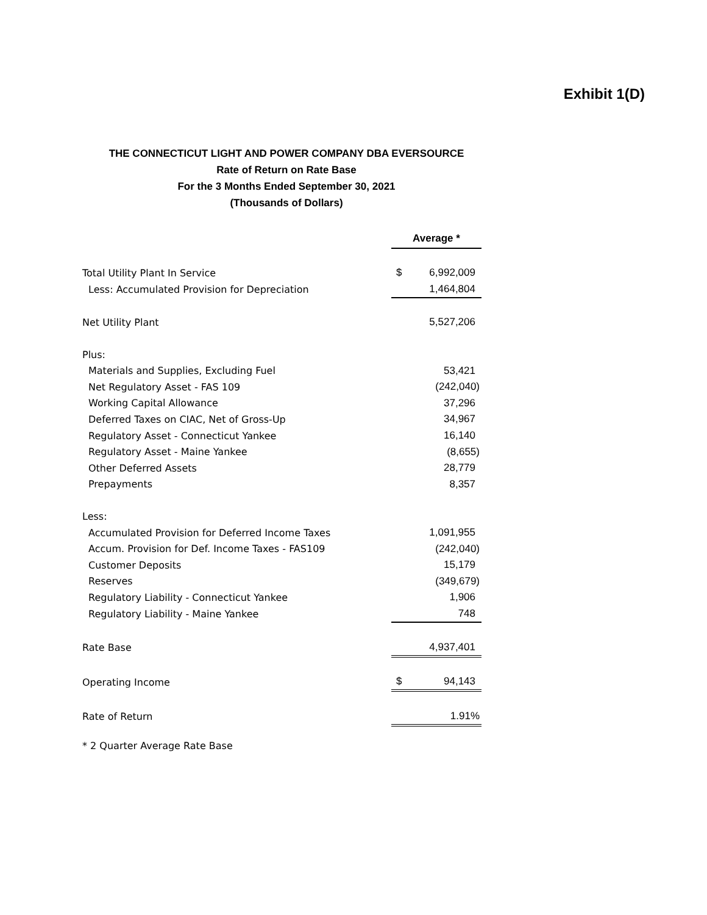Exhibit 1(D)
THE CONNECTICUT LIGHT AND POWER COMPANY DBA EVERSOURCE
Rate of Return on Rate Base
For the 3 Months Ended September 30, 2021
(Thousands of Dollars)
| | Average * | |
| --- | --- | --- |
| Total Utility Plant In Service | $ | 6,992,009 |
| Less: Accumulated Provision for Depreciation | | 1,464,804 |
| Net Utility Plant | | 5,527,206 |
| Plus: | | |
| Materials and Supplies, Excluding Fuel | | 53,421 |
| Net Regulatory Asset - FAS 109 | | (242,040) |
| Working Capital Allowance | | 37,296 |
| Deferred Taxes on CIAC, Net of Gross-Up | | 34,967 |
| Regulatory Asset - Connecticut Yankee | | 16,140 |
| Regulatory Asset - Maine Yankee | | (8,655) |
| Other Deferred Assets | | 28,779 |
| Prepayments | | 8,357 |
| Less: | | |
| Accumulated Provision for Deferred Income Taxes | | 1,091,955 |
| Accum. Provision for Def. Income Taxes - FAS109 | | (242,040) |
| Customer Deposits | | 15,179 |
| Reserves | | (349,679) |
| Regulatory Liability - Connecticut Yankee | | 1,906 |
| Regulatory Liability - Maine Yankee | | 748 |
| Rate Base | | 4,937,401 |
| Operating Income | $ | 94,143 |
| Rate of Return | | 1.91% |
* 2 Quarter Average Rate Base